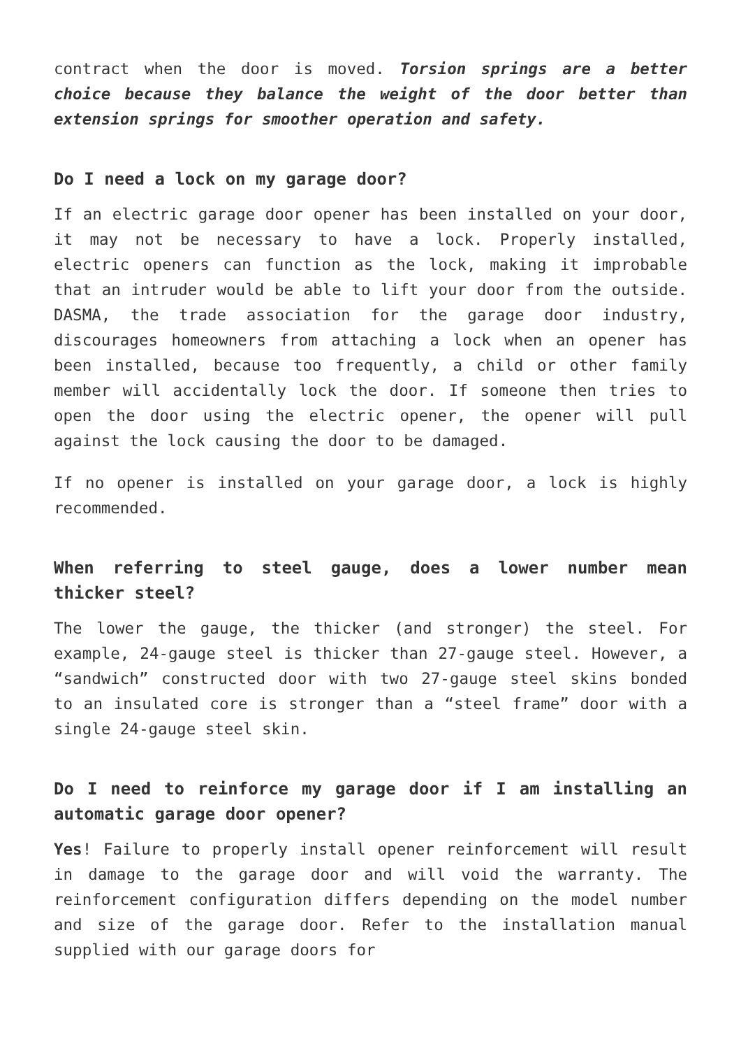contract when the door is moved. Torsion springs are a better choice because they balance the weight of the door better than extension springs for smoother operation and safety.
Do I need a lock on my garage door?
If an electric garage door opener has been installed on your door, it may not be necessary to have a lock. Properly installed, electric openers can function as the lock, making it improbable that an intruder would be able to lift your door from the outside. DASMA, the trade association for the garage door industry, discourages homeowners from attaching a lock when an opener has been installed, because too frequently, a child or other family member will accidentally lock the door. If someone then tries to open the door using the electric opener, the opener will pull against the lock causing the door to be damaged.
If no opener is installed on your garage door, a lock is highly recommended.
When referring to steel gauge, does a lower number mean thicker steel?
The lower the gauge, the thicker (and stronger) the steel. For example, 24-gauge steel is thicker than 27-gauge steel. However, a “sandwich” constructed door with two 27-gauge steel skins bonded to an insulated core is stronger than a “steel frame” door with a single 24-gauge steel skin.
Do I need to reinforce my garage door if I am installing an automatic garage door opener?
Yes! Failure to properly install opener reinforcement will result in damage to the garage door and will void the warranty. The reinforcement configuration differs depending on the model number and size of the garage door. Refer to the installation manual supplied with our garage doors for